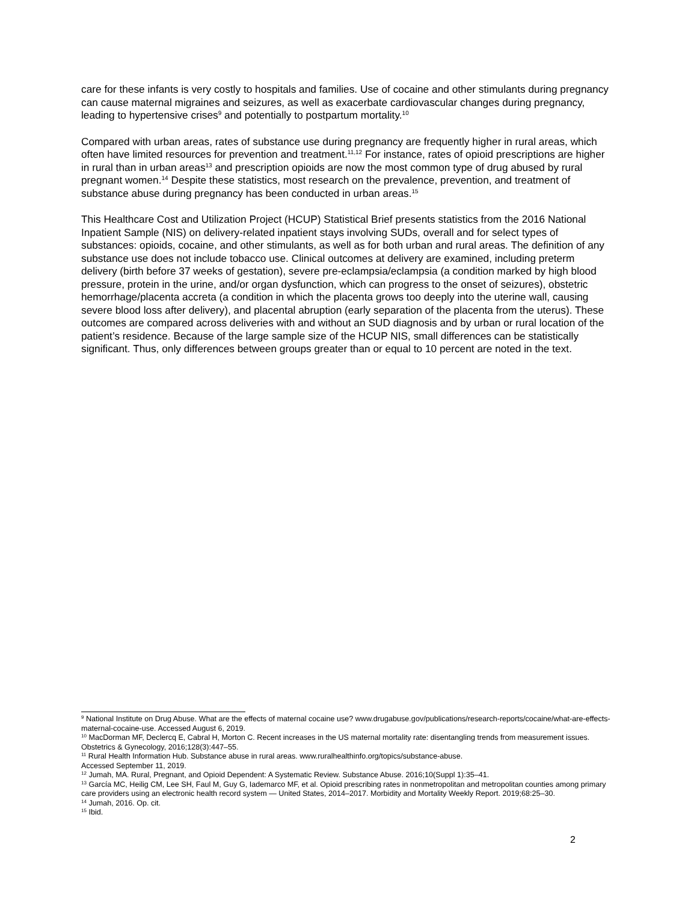care for these infants is very costly to hospitals and families. Use of cocaine and other stimulants during pregnancy can cause maternal migraines and seizures, as well as exacerbate cardiovascular changes during pregnancy, leading to hypertensive crises<sup>9</sup> and potentially to postpartum mortality.<sup>10</sup>
Compared with urban areas, rates of substance use during pregnancy are frequently higher in rural areas, which often have limited resources for prevention and treatment.<sup>11,12</sup> For instance, rates of opioid prescriptions are higher in rural than in urban areas<sup>13</sup> and prescription opioids are now the most common type of drug abused by rural pregnant women.<sup>14</sup> Despite these statistics, most research on the prevalence, prevention, and treatment of substance abuse during pregnancy has been conducted in urban areas.<sup>15</sup>
This Healthcare Cost and Utilization Project (HCUP) Statistical Brief presents statistics from the 2016 National Inpatient Sample (NIS) on delivery-related inpatient stays involving SUDs, overall and for select types of substances: opioids, cocaine, and other stimulants, as well as for both urban and rural areas. The definition of any substance use does not include tobacco use. Clinical outcomes at delivery are examined, including preterm delivery (birth before 37 weeks of gestation), severe pre-eclampsia/eclampsia (a condition marked by high blood pressure, protein in the urine, and/or organ dysfunction, which can progress to the onset of seizures), obstetric hemorrhage/placenta accreta (a condition in which the placenta grows too deeply into the uterine wall, causing severe blood loss after delivery), and placental abruption (early separation of the placenta from the uterus). These outcomes are compared across deliveries with and without an SUD diagnosis and by urban or rural location of the patient’s residence. Because of the large sample size of the HCUP NIS, small differences can be statistically significant. Thus, only differences between groups greater than or equal to 10 percent are noted in the text.
<sup>9</sup> National Institute on Drug Abuse. What are the effects of maternal cocaine use? www.drugabuse.gov/publications/research-reports/cocaine/what-are-effects-maternal-cocaine-use. Accessed August 6, 2019.
<sup>10</sup> MacDorman MF, Declercq E, Cabral H, Morton C. Recent increases in the US maternal mortality rate: disentangling trends from measurement issues. Obstetrics & Gynecology, 2016;128(3):447–55.
<sup>11</sup> Rural Health Information Hub. Substance abuse in rural areas. www.ruralhealthinfo.org/topics/substance-abuse.
Accessed September 11, 2019.
<sup>12</sup> Jumah, MA. Rural, Pregnant, and Opioid Dependent: A Systematic Review. Substance Abuse. 2016;10(Suppl 1):35–41.
<sup>13</sup> García MC, Heilig CM, Lee SH, Faul M, Guy G, Iademarco MF, et al. Opioid prescribing rates in nonmetropolitan and metropolitan counties among primary care providers using an electronic health record system — United States, 2014–2017. Morbidity and Mortality Weekly Report. 2019;68:25–30.
<sup>14</sup> Jumah, 2016. Op. cit.
<sup>15</sup> Ibid.
2